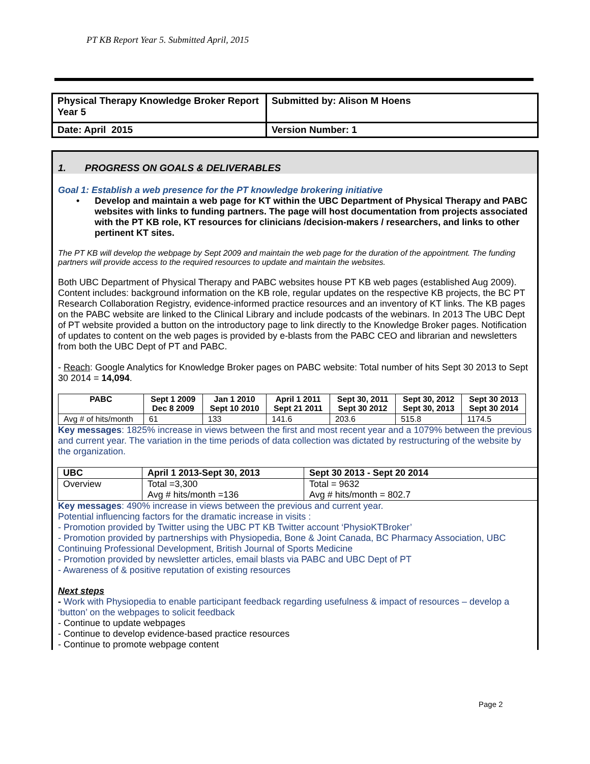PT KB Report Year 5. Submitted April, 2015
| Physical Therapy Knowledge Broker Report Year 5 | Submitted by: Alison M Hoens |
| Date: April 2015 | Version Number: 1 |
1. PROGRESS ON GOALS & DELIVERABLES
Goal 1: Establish a web presence for the PT knowledge brokering initiative
• Develop and maintain a web page for KT within the UBC Department of Physical Therapy and PABC websites with links to funding partners. The page will host documentation from projects associated with the PT KB role, KT resources for clinicians /decision-makers / researchers, and links to other pertinent KT sites.
The PT KB will develop the webpage by Sept 2009 and maintain the web page for the duration of the appointment. The funding partners will provide access to the required resources to update and maintain the websites.
Both UBC Department of Physical Therapy and PABC websites house PT KB web pages (established Aug 2009). Content includes: background information on the KB role, regular updates on the respective KB projects, the BC PT Research Collaboration Registry, evidence-informed practice resources and an inventory of KT links. The KB pages on the PABC website are linked to the Clinical Library and include podcasts of the webinars. In 2013 The UBC Dept of PT website provided a button on the introductory page to link directly to the Knowledge Broker pages. Notification of updates to content on the web pages is provided by e-blasts from the PABC CEO and librarian and newsletters from both the UBC Dept of PT and PABC.
- Reach: Google Analytics for Knowledge Broker pages on PABC website: Total number of hits Sept 30 2013 to Sept 30 2014 = 14,094.
| PABC | Sept 1 2009 Dec 8 2009 | Jan 1 2010 Sept 10 2010 | April 1 2011 Sept 21 2011 | Sept 30, 2011 Sept 30 2012 | Sept 30, 2012 Sept 30, 2013 | Sept 30 2013 Sept 30 2014 |
| --- | --- | --- | --- | --- | --- | --- |
| Avg # of hits/month | 61 | 133 | 141.6 | 203.6 | 515.8 | 1174.5 |
Key messages: 1825% increase in views between the first and most recent year and a 1079% between the previous and current year. The variation in the time periods of data collection was dictated by restructuring of the website by the organization.
| UBC | April 1 2013-Sept 30, 2013 | Sept 30 2013 - Sept 20 2014 |
| --- | --- | --- |
| Overview | Total =3,300 Avg # hits/month =136 | Total = 9632 Avg # hits/month = 802.7 |
Key messages: 490% increase in views between the previous and current year.
Potential influencing factors for the dramatic increase in visits :
- Promotion provided by Twitter using the UBC PT KB Twitter account ‘PhysioKTBroker’
- Promotion provided by partnerships with Physiopedia, Bone & Joint Canada, BC Pharmacy Association, UBC Continuing Professional Development, British Journal of Sports Medicine
- Promotion provided by newsletter articles, email blasts via PABC and UBC Dept of PT
- Awareness of & positive reputation of existing resources
Next steps
- Work with Physiopedia to enable participant feedback regarding usefulness & impact of resources – develop a ‘button’ on the webpages to solicit feedback
- Continue to update webpages
- Continue to develop evidence-based practice resources
- Continue to promote webpage content
Page 2